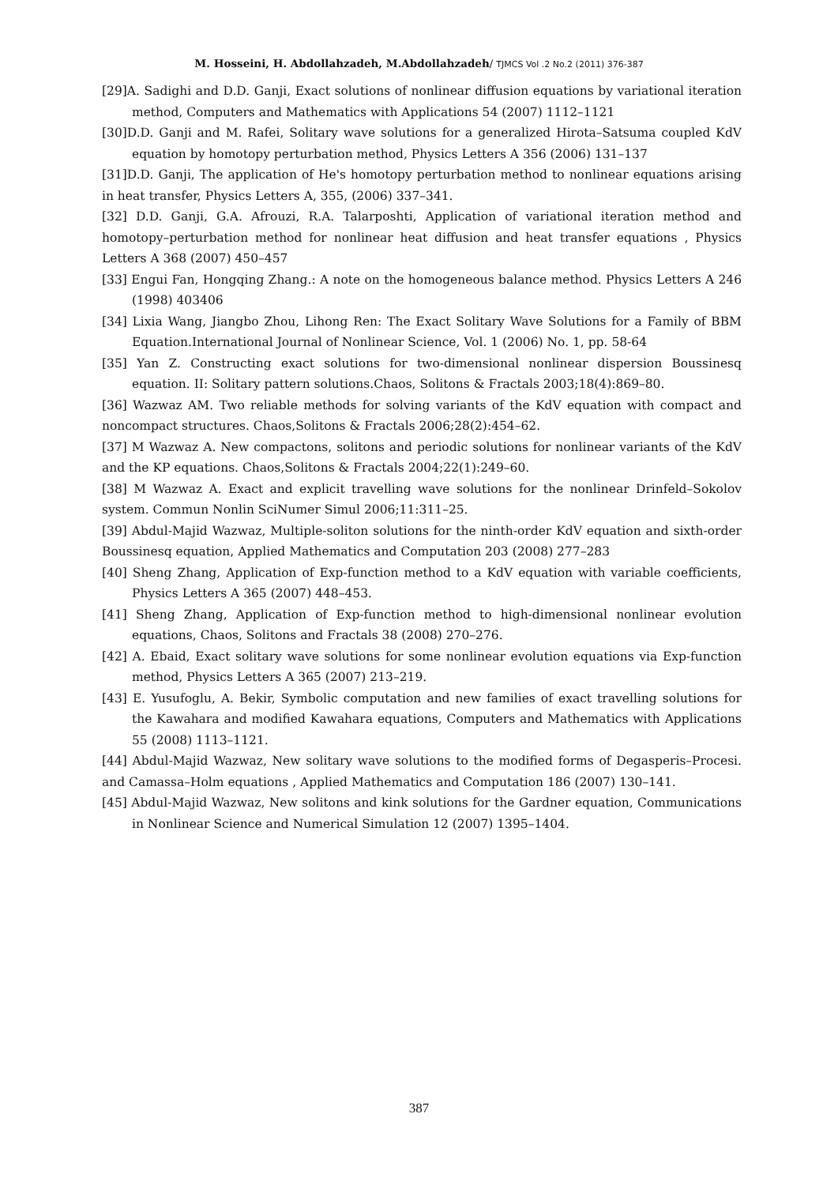M. Hosseini, H. Abdollahzadeh, M.Abdollahzadeh/ TJMCS Vol .2 No.2 (2011) 376-387
[29]A. Sadighi and D.D. Ganji, Exact solutions of nonlinear diffusion equations by variational iteration method, Computers and Mathematics with Applications 54 (2007) 1112–1121
[30]D.D. Ganji and M. Rafei, Solitary wave solutions for a generalized Hirota–Satsuma coupled KdV equation by homotopy perturbation method, Physics Letters A 356 (2006) 131–137
[31]D.D. Ganji, The application of He's homotopy perturbation method to nonlinear equations arising in heat transfer, Physics Letters A, 355, (2006) 337–341.
[32] D.D. Ganji, G.A. Afrouzi, R.A. Talarposhti, Application of variational iteration method and homotopy–perturbation method for nonlinear heat diffusion and heat transfer equations , Physics Letters A 368 (2007) 450–457
[33] Engui Fan, Hongqing Zhang.: A note on the homogeneous balance method. Physics Letters A 246 (1998) 403406
[34] Lixia Wang, Jiangbo Zhou, Lihong Ren: The Exact Solitary Wave Solutions for a Family of BBM Equation.International Journal of Nonlinear Science, Vol. 1 (2006) No. 1, pp. 58-64
[35] Yan Z. Constructing exact solutions for two-dimensional nonlinear dispersion Boussinesq equation. II: Solitary pattern solutions.Chaos, Solitons & Fractals 2003;18(4):869–80.
[36] Wazwaz AM. Two reliable methods for solving variants of the KdV equation with compact and noncompact structures. Chaos,Solitons & Fractals 2006;28(2):454–62.
[37] M Wazwaz A. New compactons, solitons and periodic solutions for nonlinear variants of the KdV and the KP equations. Chaos,Solitons & Fractals 2004;22(1):249–60.
[38] M Wazwaz A. Exact and explicit travelling wave solutions for the nonlinear Drinfeld–Sokolov system. Commun Nonlin SciNumer Simul 2006;11:311–25.
[39] Abdul-Majid Wazwaz, Multiple-soliton solutions for the ninth-order KdV equation and sixth-order Boussinesq equation, Applied Mathematics and Computation 203 (2008) 277–283
[40] Sheng Zhang, Application of Exp-function method to a KdV equation with variable coefficients, Physics Letters A 365 (2007) 448–453.
[41] Sheng Zhang, Application of Exp-function method to high-dimensional nonlinear evolution equations, Chaos, Solitons and Fractals 38 (2008) 270–276.
[42] A. Ebaid, Exact solitary wave solutions for some nonlinear evolution equations via Exp-function method, Physics Letters A 365 (2007) 213–219.
[43] E. Yusufoglu, A. Bekir, Symbolic computation and new families of exact travelling solutions for the Kawahara and modified Kawahara equations, Computers and Mathematics with Applications 55 (2008) 1113–1121.
[44] Abdul-Majid Wazwaz, New solitary wave solutions to the modified forms of Degasperis–Procesi. and Camassa–Holm equations , Applied Mathematics and Computation 186 (2007) 130–141.
[45] Abdul-Majid Wazwaz, New solitons and kink solutions for the Gardner equation, Communications in Nonlinear Science and Numerical Simulation 12 (2007) 1395–1404.
387